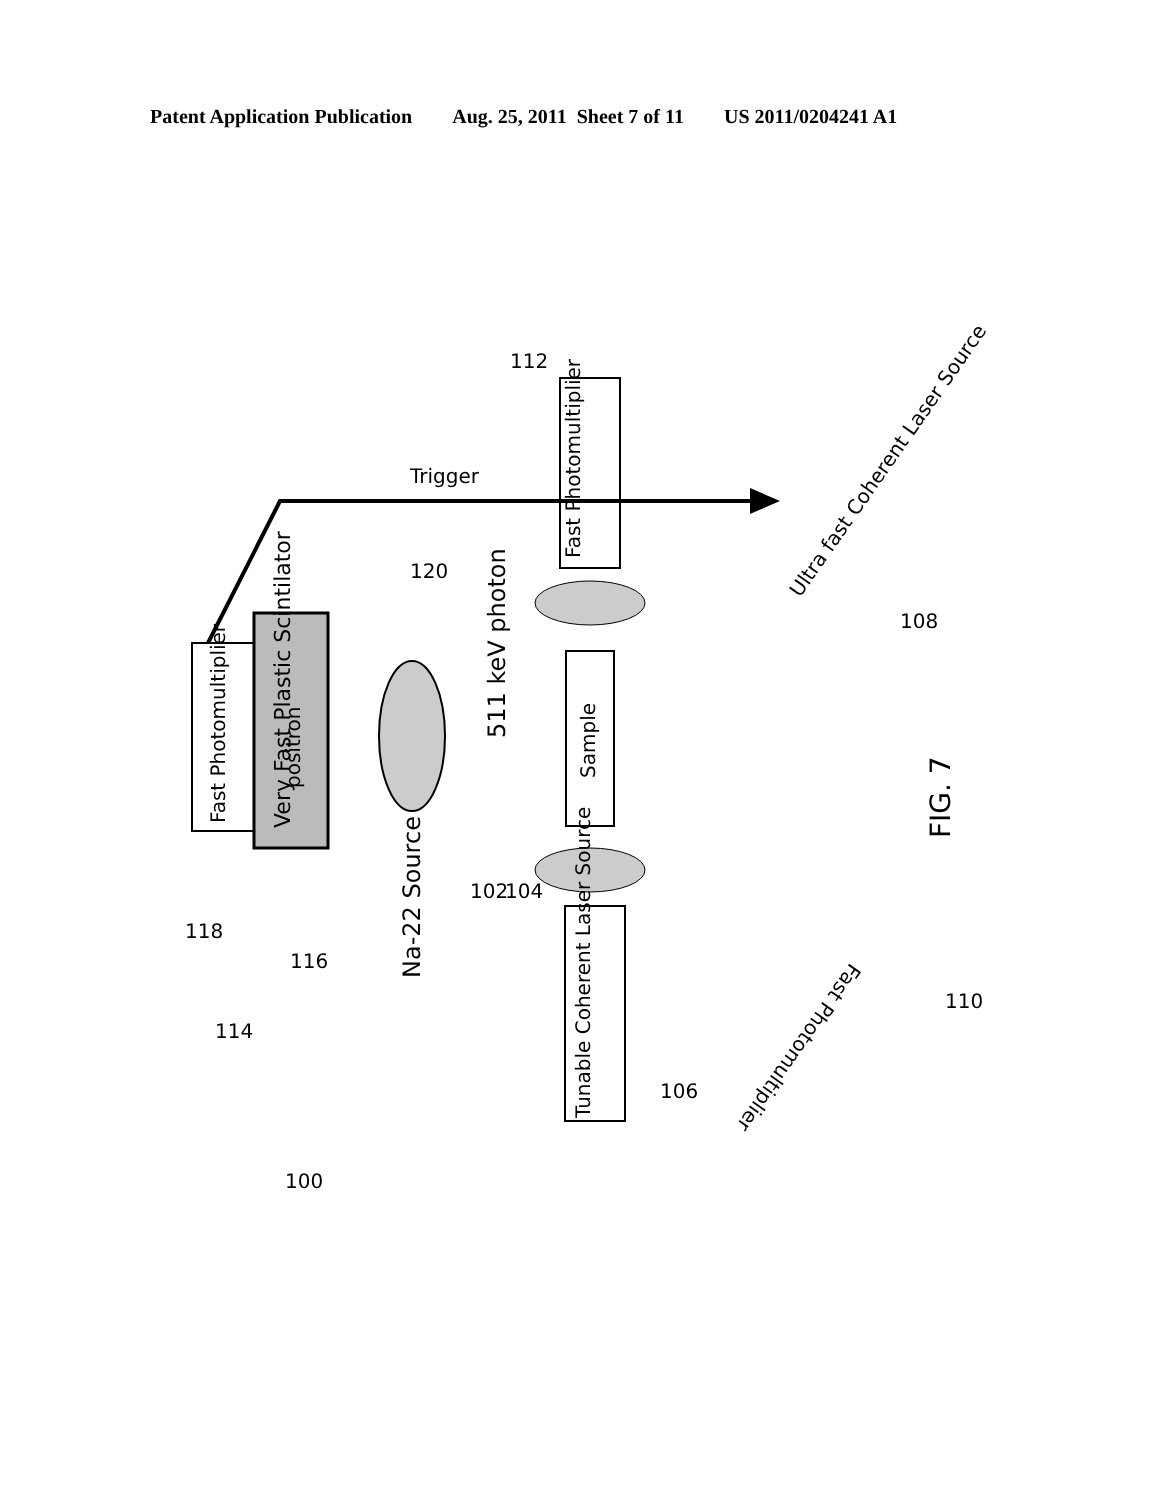Patent Application Publication Aug. 25, 2011 Sheet 7 of 11 US 2011/0204241 A1
Fast Photomultiplier
Very Fast Plastic Scintilator
positron
Na-22 Source
511 keV photon
Sample
Fast Photomultiplier
Tunable Coherent Laser Source
FIG. 7
Ultra fast Coherent Laser Source
Fast Photomultiplier
Trigger
118
114
116
102
104
106
108
110
112
120
100